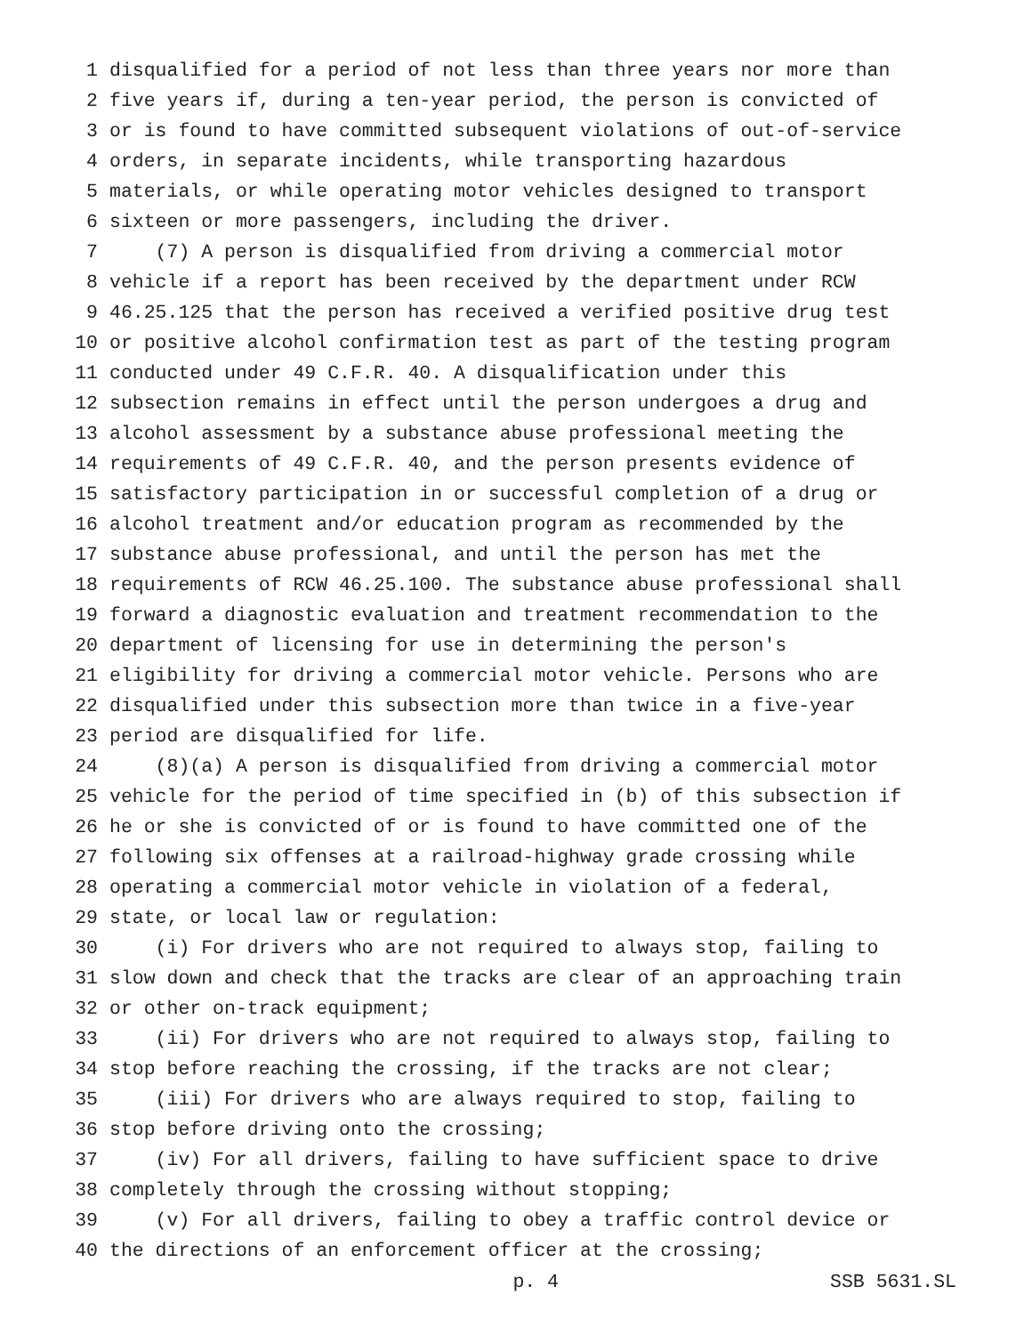1 disqualified for a period of not less than three years nor more than
2 five years if, during a ten-year period, the person is convicted of
3 or is found to have committed subsequent violations of out-of-service
4 orders, in separate incidents, while transporting hazardous
5 materials, or while operating motor vehicles designed to transport
6 sixteen or more passengers, including the driver.
7 (7) A person is disqualified from driving a commercial motor
8 vehicle if a report has been received by the department under RCW
9 46.25.125 that the person has received a verified positive drug test
10 or positive alcohol confirmation test as part of the testing program
11 conducted under 49 C.F.R. 40. A disqualification under this
12 subsection remains in effect until the person undergoes a drug and
13 alcohol assessment by a substance abuse professional meeting the
14 requirements of 49 C.F.R. 40, and the person presents evidence of
15 satisfactory participation in or successful completion of a drug or
16 alcohol treatment and/or education program as recommended by the
17 substance abuse professional, and until the person has met the
18 requirements of RCW 46.25.100. The substance abuse professional shall
19 forward a diagnostic evaluation and treatment recommendation to the
20 department of licensing for use in determining the person's
21 eligibility for driving a commercial motor vehicle. Persons who are
22 disqualified under this subsection more than twice in a five-year
23 period are disqualified for life.
24 (8)(a) A person is disqualified from driving a commercial motor
25 vehicle for the period of time specified in (b) of this subsection if
26 he or she is convicted of or is found to have committed one of the
27 following six offenses at a railroad-highway grade crossing while
28 operating a commercial motor vehicle in violation of a federal,
29 state, or local law or regulation:
30 (i) For drivers who are not required to always stop, failing to
31 slow down and check that the tracks are clear of an approaching train
32 or other on-track equipment;
33 (ii) For drivers who are not required to always stop, failing to
34 stop before reaching the crossing, if the tracks are not clear;
35 (iii) For drivers who are always required to stop, failing to
36 stop before driving onto the crossing;
37 (iv) For all drivers, failing to have sufficient space to drive
38 completely through the crossing without stopping;
39 (v) For all drivers, failing to obey a traffic control device or
40 the directions of an enforcement officer at the crossing;
p. 4 SSB 5631.SL